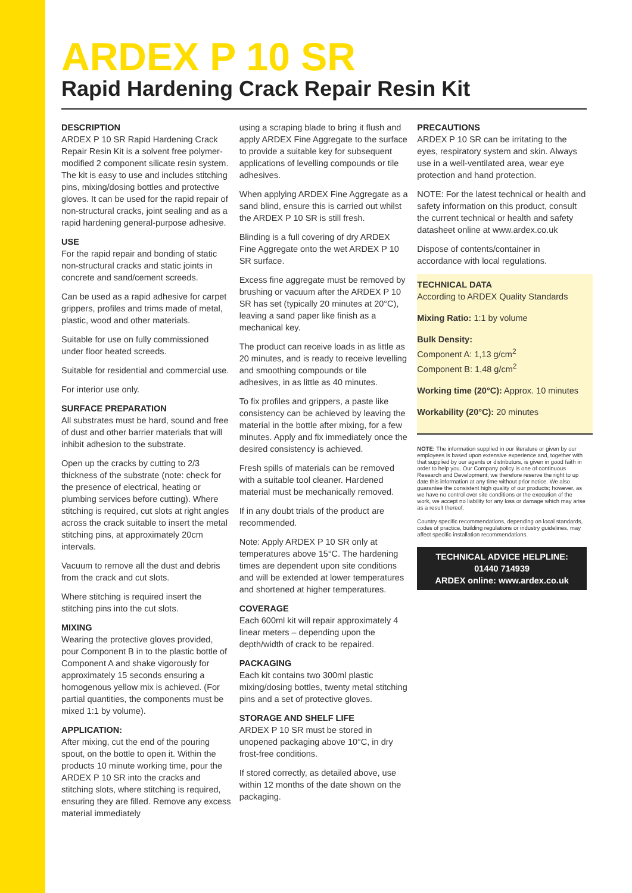ARDEX P 10 SR
Rapid Hardening Crack Repair Resin Kit
DESCRIPTION
ARDEX P 10 SR Rapid Hardening Crack Repair Resin Kit is a solvent free polymer-modified 2 component silicate resin system. The kit is easy to use and includes stitching pins, mixing/dosing bottles and protective gloves. It can be used for the rapid repair of non-structural cracks, joint sealing and as a rapid hardening general-purpose adhesive.
USE
For the rapid repair and bonding of static non-structural cracks and static joints in concrete and sand/cement screeds.
Can be used as a rapid adhesive for carpet grippers, profiles and trims made of metal, plastic, wood and other materials.
Suitable for use on fully commissioned under floor heated screeds.
Suitable for residential and commercial use.
For interior use only.
SURFACE PREPARATION
All substrates must be hard, sound and free of dust and other barrier materials that will inhibit adhesion to the substrate.
Open up the cracks by cutting to 2/3 thickness of the substrate (note: check for the presence of electrical, heating or plumbing services before cutting). Where stitching is required, cut slots at right angles across the crack suitable to insert the metal stitching pins, at approximately 20cm intervals.
Vacuum to remove all the dust and debris from the crack and cut slots.
Where stitching is required insert the stitching pins into the cut slots.
MIXING
Wearing the protective gloves provided, pour Component B in to the plastic bottle of Component A and shake vigorously for approximately 15 seconds ensuring a homogenous yellow mix is achieved. (For partial quantities, the components must be mixed 1:1 by volume).
APPLICATION:
After mixing, cut the end of the pouring spout, on the bottle to open it. Within the products 10 minute working time, pour the ARDEX P 10 SR into the cracks and stitching slots, where stitching is required, ensuring they are filled. Remove any excess material immediately
using a scraping blade to bring it flush and apply ARDEX Fine Aggregate to the surface to provide a suitable key for subsequent applications of levelling compounds or tile adhesives.
When applying ARDEX Fine Aggregate as a sand blind, ensure this is carried out whilst the ARDEX P 10 SR is still fresh.
Blinding is a full covering of dry ARDEX Fine Aggregate onto the wet ARDEX P 10 SR surface.
Excess fine aggregate must be removed by brushing or vacuum after the ARDEX P 10 SR has set (typically 20 minutes at 20°C), leaving a sand paper like finish as a mechanical key.
The product can receive loads in as little as 20 minutes, and is ready to receive levelling and smoothing compounds or tile adhesives, in as little as 40 minutes.
To fix profiles and grippers, a paste like consistency can be achieved by leaving the material in the bottle after mixing, for a few minutes. Apply and fix immediately once the desired consistency is achieved.
Fresh spills of materials can be removed with a suitable tool cleaner. Hardened material must be mechanically removed.
If in any doubt trials of the product are recommended.
Note: Apply ARDEX P 10 SR only at temperatures above 15°C. The hardening times are dependent upon site conditions and will be extended at lower temperatures and shortened at higher temperatures.
COVERAGE
Each 600ml kit will repair approximately 4 linear meters – depending upon the depth/width of crack to be repaired.
PACKAGING
Each kit contains two 300ml plastic mixing/dosing bottles, twenty metal stitching pins and a set of protective gloves.
STORAGE AND SHELF LIFE
ARDEX P 10 SR must be stored in unopened packaging above 10°C, in dry frost-free conditions.
If stored correctly, as detailed above, use within 12 months of the date shown on the packaging.
PRECAUTIONS
ARDEX P 10 SR can be irritating to the eyes, respiratory system and skin. Always use in a well-ventilated area, wear eye protection and hand protection.
NOTE: For the latest technical or health and safety information on this product, consult the current technical or health and safety datasheet online at www.ardex.co.uk
Dispose of contents/container in accordance with local regulations.
TECHNICAL DATA
According to ARDEX Quality Standards
Mixing Ratio: 1:1 by volume
Bulk Density:
Component A: 1,13 g/cm<sup>2</sup>
Component B: 1,48 g/cm<sup>2</sup>
Working time (20°C): Approx. 10 minutes
Workability (20°C): 20 minutes
NOTE: The information supplied in our literature or given by our employees is based upon extensive experience and, together with that supplied by our agents or distributors, is given in good faith in order to help you. Our Company policy is one of continuous Research and Development; we therefore reserve the right to up date this information at any time without prior notice. We also guarantee the consistent high quality of our products; however, as we have no control over site conditions or the execution of the work, we accept no liability for any loss or damage which may arise as a result thereof.
Country specific recommendations, depending on local standards, codes of practice, building regulations or industry guidelines, may affect specific installation recommendations.
TECHNICAL ADVICE HELPLINE:
01440 714939
ARDEX online: www.ardex.co.uk